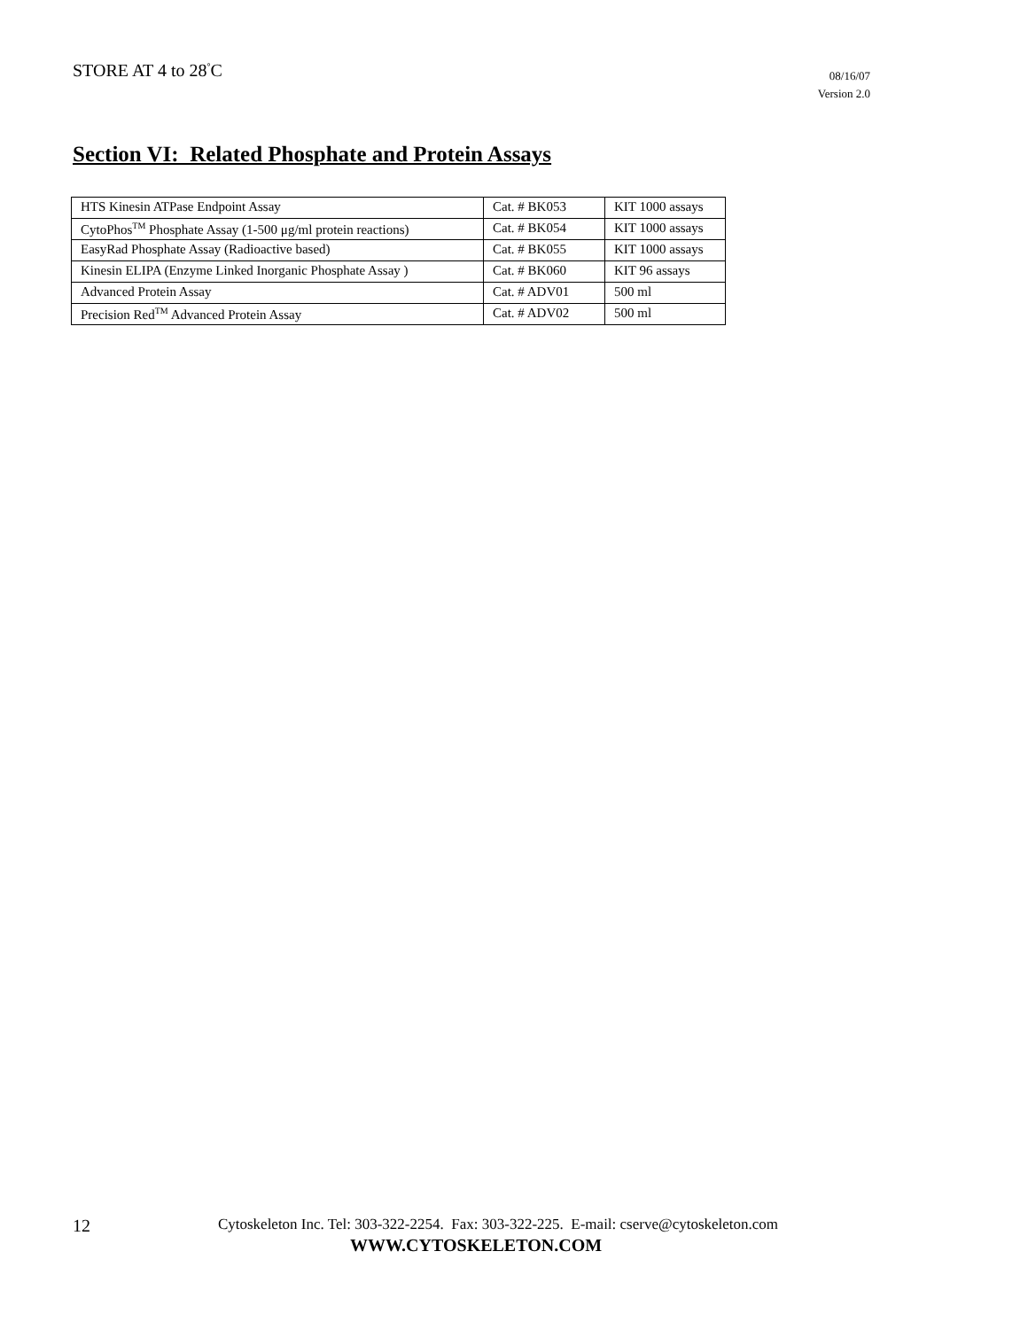STORE AT 4 to 28<sup>°</sup>C
08/16/07
Version 2.0
Section VI: Related Phosphate and Protein Assays
| HTS Kinesin ATPase Endpoint Assay | Cat. # BK053 | KIT 1000 assays |
| CytoPhos<sup>TM</sup> Phosphate Assay (1-500 μg/ml protein reactions) | Cat. # BK054 | KIT 1000 assays |
| EasyRad Phosphate Assay (Radioactive based) | Cat. # BK055 | KIT 1000 assays |
| Kinesin ELIPA (Enzyme Linked Inorganic Phosphate Assay ) | Cat. # BK060 | KIT 96 assays |
| Advanced Protein Assay | Cat. # ADV01 | 500 ml |
| Precision Red<sup>TM</sup> Advanced Protein Assay | Cat. # ADV02 | 500 ml |
12
Cytoskeleton Inc. Tel: 303-322-2254. Fax: 303-322-225. E-mail: cserve@cytoskeleton.com
WWW.CYTOSKELETON.COM